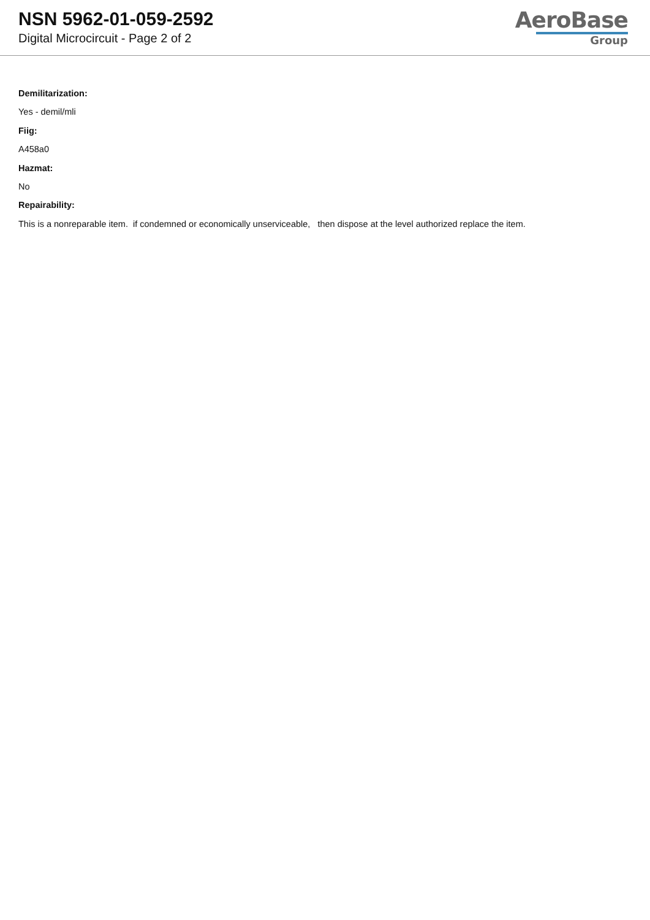NSN 5962-01-059-2592
Digital Microcircuit - Page 2 of 2
AeroBase
Group
Demilitarization:
Yes - demil/mli
Fiig:
A458a0
Hazmat:
No
Repairability:
This is a nonreparable item. if condemned or economically unserviceable, then dispose at the level authorized replace the item.